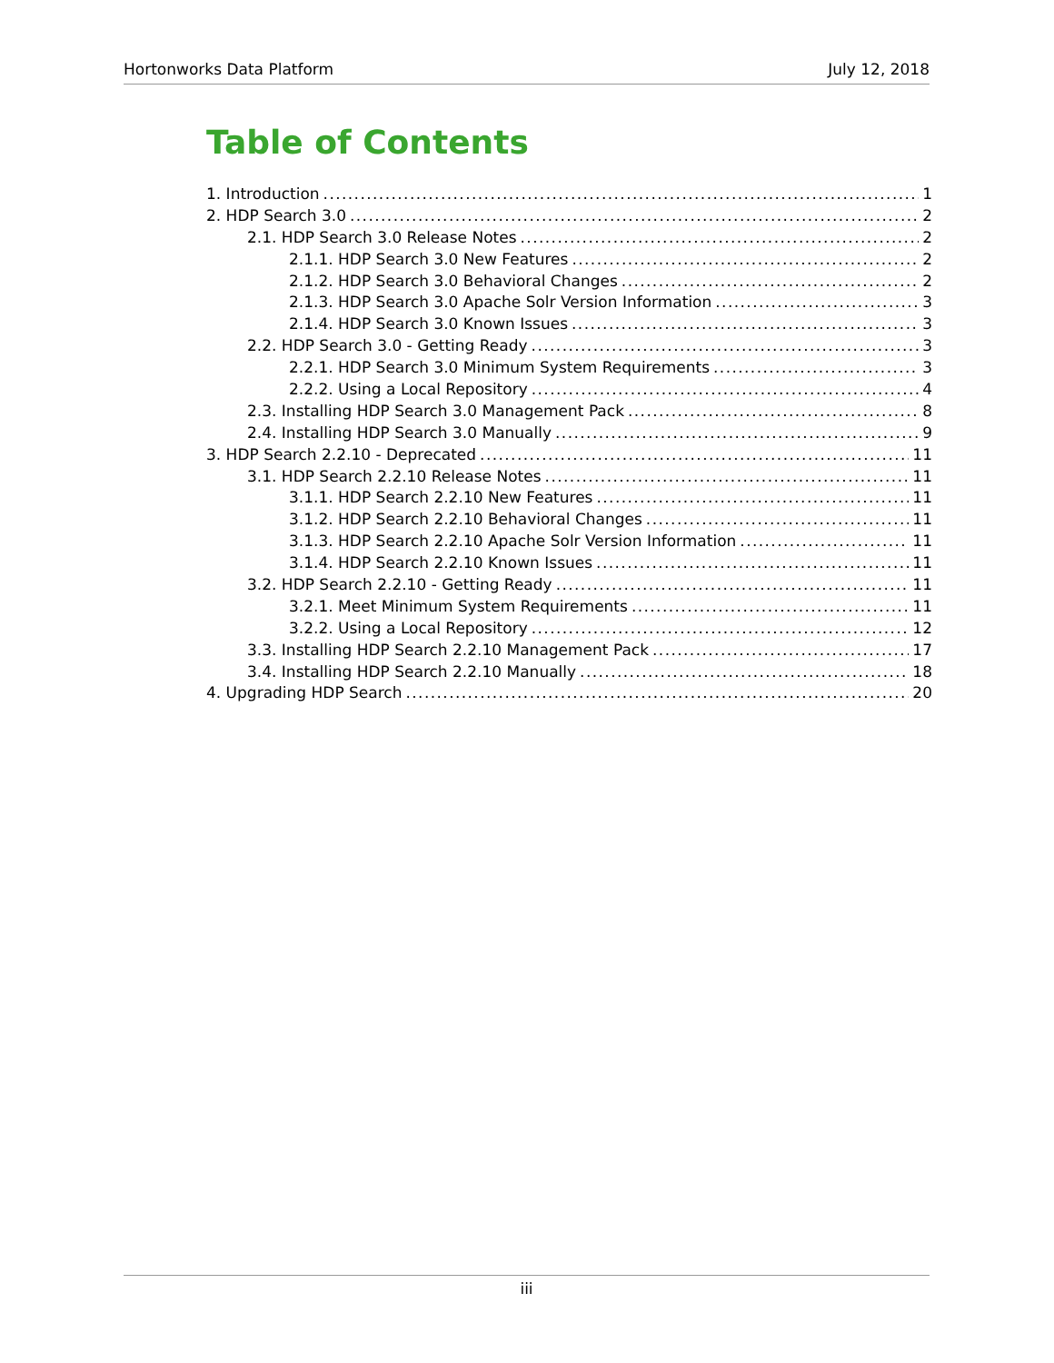Hortonworks Data Platform July 12, 2018
Table of Contents
1. Introduction 1
2. HDP Search 3.0 2
2.1. HDP Search 3.0 Release Notes 2
2.1.1. HDP Search 3.0 New Features 2
2.1.2. HDP Search 3.0 Behavioral Changes 2
2.1.3. HDP Search 3.0 Apache Solr Version Information 3
2.1.4. HDP Search 3.0 Known Issues 3
2.2. HDP Search 3.0 - Getting Ready 3
2.2.1. HDP Search 3.0 Minimum System Requirements 3
2.2.2. Using a Local Repository 4
2.3. Installing HDP Search 3.0 Management Pack 8
2.4. Installing HDP Search 3.0 Manually 9
3. HDP Search 2.2.10 - Deprecated 11
3.1. HDP Search 2.2.10 Release Notes 11
3.1.1. HDP Search 2.2.10 New Features 11
3.1.2. HDP Search 2.2.10 Behavioral Changes 11
3.1.3. HDP Search 2.2.10 Apache Solr Version Information 11
3.1.4. HDP Search 2.2.10 Known Issues 11
3.2. HDP Search 2.2.10 - Getting Ready 11
3.2.1. Meet Minimum System Requirements 11
3.2.2. Using a Local Repository 12
3.3. Installing HDP Search 2.2.10 Management Pack 17
3.4. Installing HDP Search 2.2.10 Manually 18
4. Upgrading HDP Search 20
iii